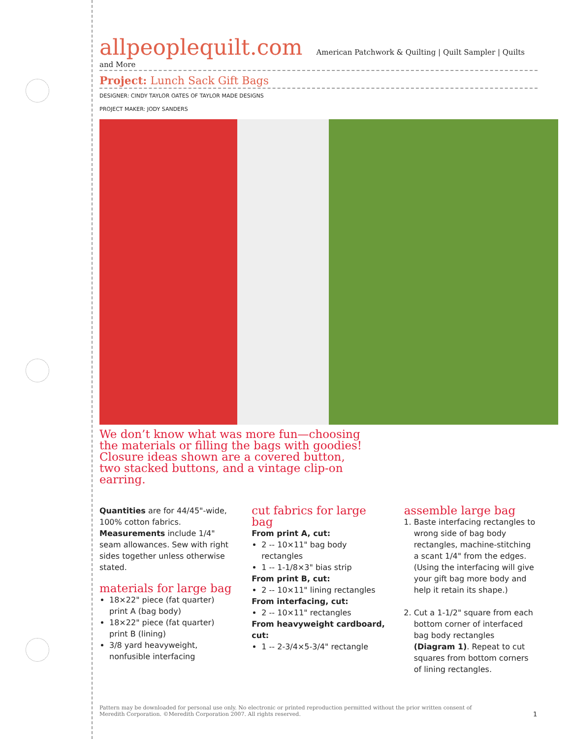allpeoplequilt.com American Patchwork & Quilting | Quilt Sampler | Quilts and More
Project: Lunch Sack Gift Bags
DESIGNER: CINDY TAYLOR OATES OF TAYLOR MADE DESIGNS
PROJECT MAKER: JODY SANDERS
We don’t know what was more fun—choosing the materials or filling the bags with goodies! Closure ideas shown are a covered button, two stacked buttons, and a vintage clip-on earring.
Quantities are for 44/45"-wide, 100% cotton fabrics.
Measurements include 1/4" seam allowances. Sew with right sides together unless otherwise stated.
materials for large bag
18×22" piece (fat quarter) print A (bag body)
18×22" piece (fat quarter) print B (lining)
3/8 yard heavyweight, nonfusible interfacing
cut fabrics for large bag
From print A, cut:
2 -- 10×11" bag body rectangles
1 -- 1-1/8×3" bias strip
From print B, cut:
2 -- 10×11" lining rectangles
From interfacing, cut:
2 -- 10×11" rectangles
From heavyweight cardboard, cut:
1 -- 2-3/4×5-3/4" rectangle
assemble large bag
1. Baste interfacing rectangles to wrong side of bag body rectangles, machine-stitching a scant 1/4" from the edges. (Using the interfacing will give your gift bag more body and help it retain its shape.)
2. Cut a 1-1/2" square from each bottom corner of interfaced bag body rectangles (Diagram 1). Repeat to cut squares from bottom corners of lining rectangles.
Pattern may be downloaded for personal use only. No electronic or printed reproduction permitted without the prior written consent of Meredith Corporation. ©Meredith Corporation 2007. All rights reserved.
1